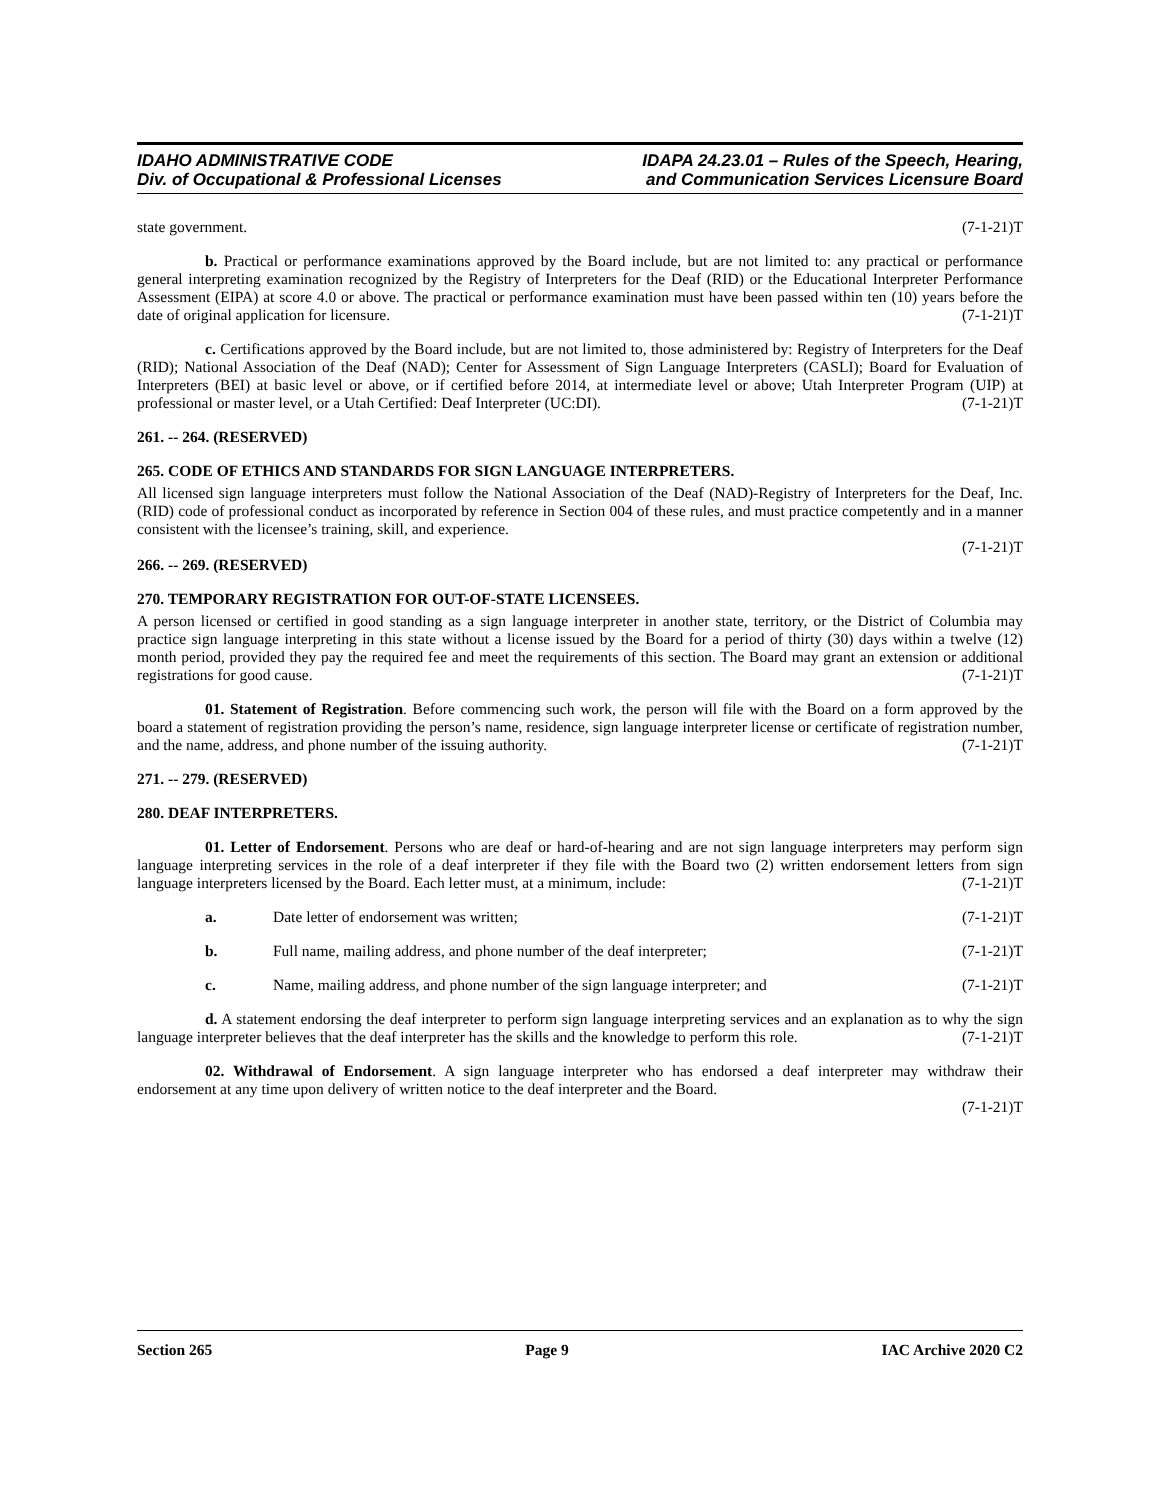IDAHO ADMINISTRATIVE CODE
Div. of Occupational & Professional Licenses
IDAPA 24.23.01 – Rules of the Speech, Hearing,
and Communication Services Licensure Board
state government. (7-1-21)T
b. Practical or performance examinations approved by the Board include, but are not limited to: any practical or performance general interpreting examination recognized by the Registry of Interpreters for the Deaf (RID) or the Educational Interpreter Performance Assessment (EIPA) at score 4.0 or above. The practical or performance examination must have been passed within ten (10) years before the date of original application for licensure. (7-1-21)T
c. Certifications approved by the Board include, but are not limited to, those administered by: Registry of Interpreters for the Deaf (RID); National Association of the Deaf (NAD); Center for Assessment of Sign Language Interpreters (CASLI); Board for Evaluation of Interpreters (BEI) at basic level or above, or if certified before 2014, at intermediate level or above; Utah Interpreter Program (UIP) at professional or master level, or a Utah Certified: Deaf Interpreter (UC:DI). (7-1-21)T
261. -- 264. (RESERVED)
265. CODE OF ETHICS AND STANDARDS FOR SIGN LANGUAGE INTERPRETERS.
All licensed sign language interpreters must follow the National Association of the Deaf (NAD)-Registry of Interpreters for the Deaf, Inc. (RID) code of professional conduct as incorporated by reference in Section 004 of these rules, and must practice competently and in a manner consistent with the licensee’s training, skill, and experience.
(7-1-21)T
266. -- 269. (RESERVED)
270. TEMPORARY REGISTRATION FOR OUT-OF-STATE LICENSEES.
A person licensed or certified in good standing as a sign language interpreter in another state, territory, or the District of Columbia may practice sign language interpreting in this state without a license issued by the Board for a period of thirty (30) days within a twelve (12) month period, provided they pay the required fee and meet the requirements of this section. The Board may grant an extension or additional registrations for good cause. (7-1-21)T
01. Statement of Registration. Before commencing such work, the person will file with the Board on a form approved by the board a statement of registration providing the person’s name, residence, sign language interpreter license or certificate of registration number, and the name, address, and phone number of the issuing authority. (7-1-21)T
271. -- 279. (RESERVED)
280. DEAF INTERPRETERS.
01. Letter of Endorsement. Persons who are deaf or hard-of-hearing and are not sign language interpreters may perform sign language interpreting services in the role of a deaf interpreter if they file with the Board two (2) written endorsement letters from sign language interpreters licensed by the Board. Each letter must, at a minimum, include: (7-1-21)T
a. Date letter of endorsement was written; (7-1-21)T
b. Full name, mailing address, and phone number of the deaf interpreter; (7-1-21)T
c. Name, mailing address, and phone number of the sign language interpreter; and (7-1-21)T
d. A statement endorsing the deaf interpreter to perform sign language interpreting services and an explanation as to why the sign language interpreter believes that the deaf interpreter has the skills and the knowledge to perform this role. (7-1-21)T
02. Withdrawal of Endorsement. A sign language interpreter who has endorsed a deaf interpreter may withdraw their endorsement at any time upon delivery of written notice to the deaf interpreter and the Board.
(7-1-21)T
Section 265 Page 9 IAC Archive 2020 C2